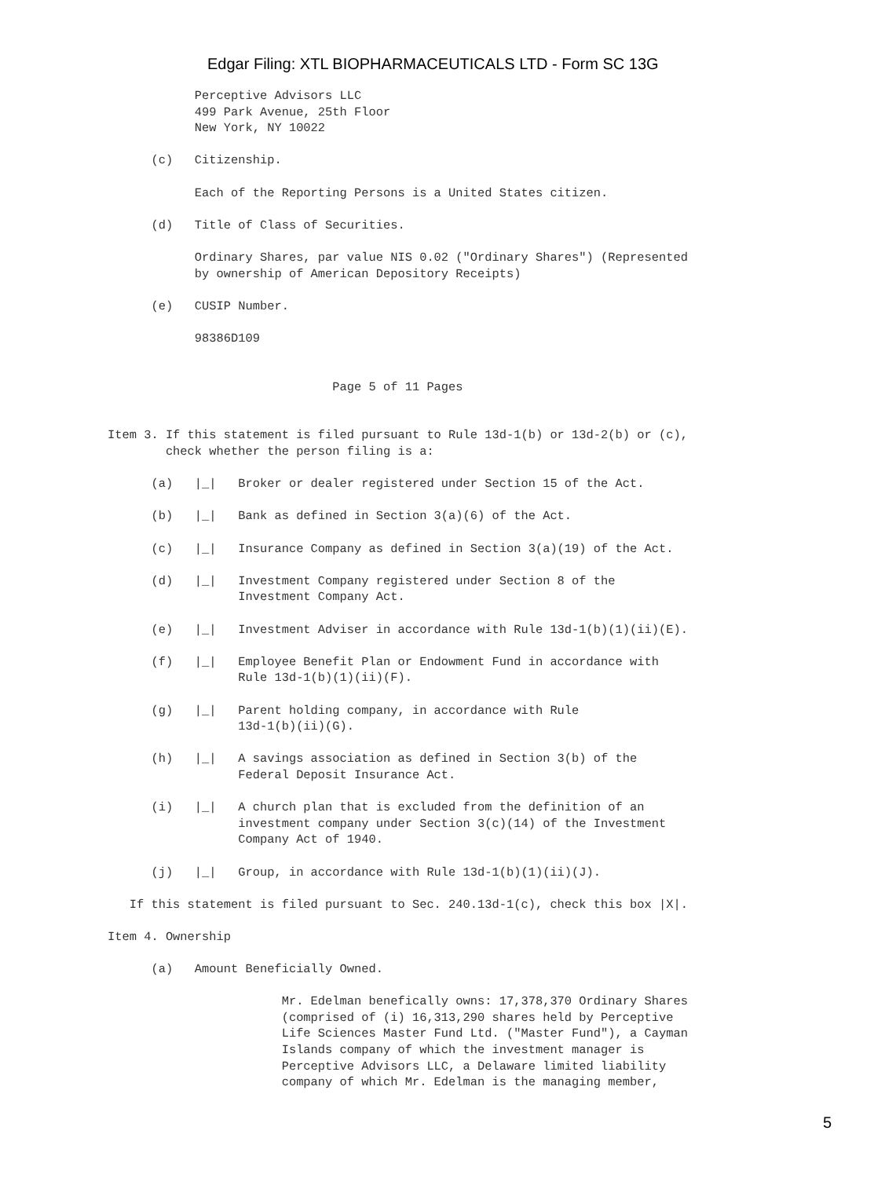Edgar Filing: XTL BIOPHARMACEUTICALS LTD - Form SC 13G
            Perceptive Advisors LLC
            499 Park Avenue, 25th Floor
            New York, NY 10022

      (c)   Citizenship.

            Each of the Reporting Persons is a United States citizen.

      (d)   Title of Class of Securities.

            Ordinary Shares, par value NIS 0.02 ("Ordinary Shares") (Represented
            by ownership of American Depository Receipts)

      (e)   CUSIP Number.

            98386D109


                               Page 5 of 11 Pages


Item 3. If this statement is filed pursuant to Rule 13d-1(b) or 13d-2(b) or (c),
        check whether the person filing is a:

      (a)   |_|   Broker or dealer registered under Section 15 of the Act.

      (b)   |_|   Bank as defined in Section 3(a)(6) of the Act.

      (c)   |_|   Insurance Company as defined in Section 3(a)(19) of the Act.

      (d)   |_|   Investment Company registered under Section 8 of the
                  Investment Company Act.

      (e)   |_|   Investment Adviser in accordance with Rule 13d-1(b)(1)(ii)(E).

      (f)   |_|   Employee Benefit Plan or Endowment Fund in accordance with
                  Rule 13d-1(b)(1)(ii)(F).

      (g)   |_|   Parent holding company, in accordance with Rule
                  13d-1(b)(ii)(G).

      (h)   |_|   A savings association as defined in Section 3(b) of the
                  Federal Deposit Insurance Act.

      (i)   |_|   A church plan that is excluded from the definition of an
                  investment company under Section 3(c)(14) of the Investment
                  Company Act of 1940.

      (j)   |_|   Group, in accordance with Rule 13d-1(b)(1)(ii)(J).

   If this statement is filed pursuant to Sec. 240.13d-1(c), check this box |X|.

Item 4. Ownership

      (a)   Amount Beneficially Owned.

                        Mr. Edelman benefically owns: 17,378,370 Ordinary Shares
                        (comprised of (i) 16,313,290 shares held by Perceptive
                        Life Sciences Master Fund Ltd. ("Master Fund"), a Cayman
                        Islands company of which the investment manager is
                        Perceptive Advisors LLC, a Delaware limited liability
                        company of which Mr. Edelman is the managing member,
5